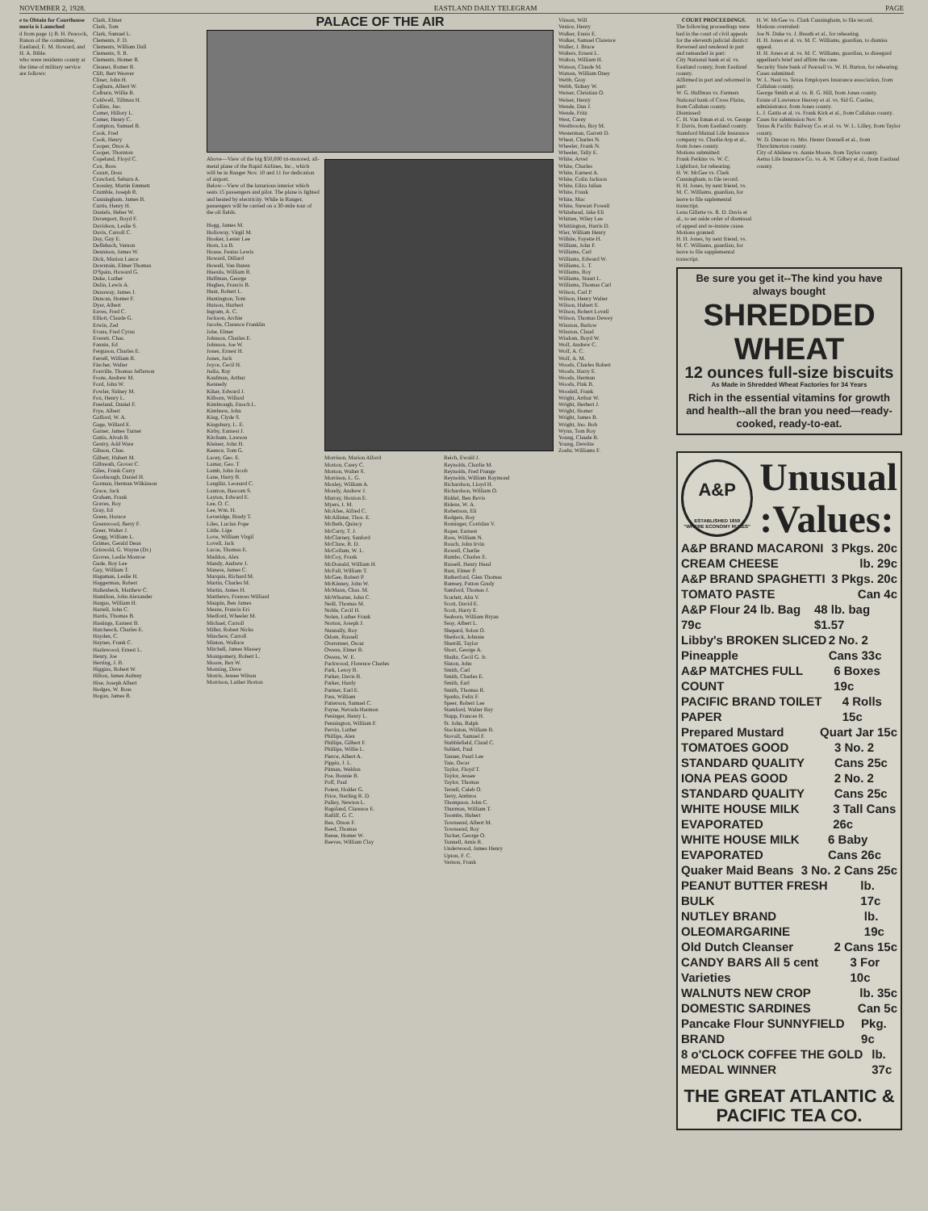NOVEMBER 2, 1928. EASTLAND DAILY TELEGRAM PAGE
e to Obtain for Courthouse moria is Launched
d from page 1) B. H. Peacock, Ranon of the committee, Eastland, E. M. Howard, and H. A. Bible.
who were residents county at the time of military service are follows:
Clark, Elmer
Clark, Tom
Clark, Samuel L.
Clements, F. D.
Clements, William Dall
Clements, S. R.
Clements, Homer R.
Cleaner, Romer R.
Clift, Bert Weaver
Cliner, John H.
Cogburn, Albert W.
Colburn, Willie R.
Coldwell, Tillman H.
Collins, Jno.
Comer, Hillory L.
Comer, Henry C.
Compton, Samuel B.
Cook, Fred
Cook, Henry
Cooper, Onos A.
Cooper, Thornton
Copeland, Floyd C.
Cox, Ross
Cozart, Doss
Crawford, Seburn A.
Crossley, Martin Emmett
Crumble, Joseph R.
Cunningham, James B.
Curtis, Henry H.
Daniels, Heber W.
Davenport, Boyd F.
Davidson, Leslie S.
Davis, Carroll C.
Day, Guy E.
Deffebach, Vernon
Dennison, James W.
Dick, Marion Lance
Downtain, Elmer Thomas
D'Spain, Howard G.
Duke, Luther
Dulin, Lewis A.
Dunaway, James J.
Duncan, Homer F.
Dyer, Albert
Eaves, Fred C.
Elliott, Claude G.
Erwin, Zed
Evans, Fred Cyrus
Everett, Chas.
Fannin, Ed
Ferguson, Charles E.
Ferrell, William R.
Fincher, Walter
Fonville, Thomas Jefferson
Foote, Andrew M.
Ford, John W.
Fowler, Sidney M.
Fox, Henry L.
Freeland, Daniel F.
Frye, Albert
Gafford, W. A.
Gage, Willard E.
Garner, James Turner
Gattis, Alvah B.
Gentry, Add Ware
Gibson, Chas.
Gilbert, Hubert M.
Gilbreath, Grover C.
Giles, Frank Curry
Goodnough, Daniel H.
Gorman, Herman Wilkinson
Grace, Jack
Graham, Frank
Graves, Roy
Gray, Ed
Green, Horace
Greenwood, Berry F.
Greer, Walter J.
Gregg, William L.
Grimes, Gerald Dean
Griswold, G. Wayne (Dr.)
Groves, Leslie Monroe
Gude, Roy Lee
Guy, William T.
Hagaman, Leslie H.
Haggerman, Robert
Hallenbeck, Matthew C.
Hamilton, John Alexander
Hargus, William H.
Harrell, John C.
Harris, Thomas B.
Hastings, Earnest B.
Hatcheock, Charles E.
Hayden, C.
Haynes, Frank C.
Hazlewood, Ernest L.
Henry, Joe
Herring, J. B.
Higgins, Robert W.
Hilton, James Aubrey
Hise, Joseph Albert
Hodges, W. Ross
Hogan, James R.
PALACE OF THE AIR
Above—View of the big $50,000 tri-motored, all-metal plane of the Rapid Airlines, Inc., which will be in Ranger Nov. 10 and 11 for dedication of airport.
Below—View of the luxurious interior which seats 15 passengers and pilot. The plane is lighted and heated by electricity. While in Ranger, passengers will be carried on a 30-mile tour of the oil fields.
Hogg, James M.
Holloway, Virgil M.
Hooker, Lester Lee
Horn, Lu B.
House, Festus Lewis
Howard, Dillard
Howell, Van Buren
Huestis, William R.
Huffman, George
Hughes, Francis B.
Hunt, Robert L.
Huntington, Tom
Hutson, Hurbert
Ingram, A. C.
Jackson, Archie
Jacobs, Clarence Franklin
Jobe, Elmer
Johnson, Charles E.
Johnson, Joe W.
Jones, Ernest H.
Jones, Jack
Joyce, Cecil H.
Judia, Ray
Kaufman, Arthur
Kennedy
Kiker, Edward J.
Kilborn, Willard
Kimbrough, Enoch L.
Kimbrew, John
King, Clyde S.
Kingsbury, L. E.
Kirby, Earnest J.
Kitchum, Lawson
Kleiner, John H.
Keence, Tom G.
Lacey, Geo. E.
Lamar, Geo. T
Lamb, John Jacob
Lane, Harry B.
Langlitz, Leonard C.
Lantron, Bascom S.
Layton, Edward E.
Lee, O. C.
Lee, Wm. H.
Leveridge, Brady T.
Liles, Lucius Pope
Little, Lige
Love, William Virgil
Lovell, Jack
Lucas, Thomas E.
Maddox, Alex
Mandy, Andrew J.
Maness, James C.
Marquis, Richard M.
Martin, Charles M.
Martin, James H.
Matthews, Frances Williard
Maupin, Ben James
Means, Francis Eri
Medford, Wheeler M.
Michael, Carroll
Miller, Robert Nicks
Minchew, Carroll
Minton, Wallace
Mitchell, James Massey
Montgomery, Robert L.
Moore, Rex W.
Morning, Dave
Morris, Jessee Wilson
Morrison, Luther Horton
Morrison, Marion Alford
Morton, Carey C.
Morton, Walter S.
Morrison, L. G.
Mosley, William A.
Moudy, Andrew J.
Murray, Hoxton E.
Myers, I. M.
McAfee, Alfred C.
McAllister, Thos. E.
McBeth, Quincy
McCarty, T. J.
McClarney, Sanford
McClure, R. D.
McCollum, W. L.
McCoy, Frank
McDonald, William H.
McFall, William T.
McGee, Robert P.
McKinney, John W.
McMann, Chas. M.
McWhorter, John C.
Neill, Thomas M.
Noble, Cecil H.
Nolen, Luther Frank
Norton, Joseph J.
Nunnally, Roy
Odom, Russell
Overstreet, Oscar
Owens, Elmer B.
Owens, W. E.
Packwood, Florence Charles
Park, Leroy B.
Parker, Davis B.
Parker, Hardy
Parmer, Earl E.
Pass, William
Patterson, Samuel C.
Payne, Nevada Harmon
Peninger, Henry L.
Pennington, William F.
Pervin, Luther
Phillips, Alex
Phillips, Gilbert F.
Phillips, Willie L.
Pierce, Albert A.
Pippin, J. L.
Pitman, Weldon
Poe, Bonnie B.
Poff, Paul
Potest, Holder G.
Price, Sterling R. D.
Pulley, Newton L.
Ragsland, Clarence E.
Ratliff, G. C.
Rea, Orson F.
Reed, Thomas
Reese, Homer W.
Reeves, William Clay
Reich, Ewald J.
Reynolds, Charlie M.
Reynolds, Fred Prange
Reynolds, William Raymond
Richardson, Lloyd H.
Richardson, William O.
Riddel, Ben Revis
Ridens, W. A.
Robertson, Eli
Rodgers, Roy
Rominger, Corridan V.
Roper, Earnest
Ross, William N.
Rouch, John Irvin
Rowell, Charlie
Rumbo, Charles E.
Russell, Henry Head
Rust, Elmer P.
Rutherford, Glen Thomas
Ramsey, Patton Grady
Samford, Thomas J.
Scarlett, Alta V.
Scott, David E.
Scott, Harry E.
Seaborn, William Bryan
Seay, Albert L.
Shepard, Solon O.
Sherlock, Johnnie
Sherrill, Taylor
Short, George A.
Shultz, Cecil G. Jr.
Slaton, John
Smith, Carl
Smith, Charles E.
Smith, Earl
Smith, Thomas R.
Sparks, Felix F.
Speer, Robert Lee
Stamford, Walter Ray
Stapp, Frances H.
St. John, Ralph
Stockston, William B.
Stovall, Samuel F.
Stubblefield, Claud C.
Sublett, Paul
Tanner, Pearl Lee
Tate, Oscar
Taylor, Floyd T.
Taylor, Jessee
Taylor, Thomas
Terrell, Caleb O.
Terry, Ambros
Thompson, John C.
Thurman, William T.
Toombs, Hubert
Townsend, Albert M.
Townsend, Roy
Tucker, George O.
Tunnell, Amis R.
Underwood, James Henry
Upton, F. C.
Vernon, Frank
Vinson, Will
Venice, Henry
Walker, Ennis E.
Walker, Samuel Clarence
Waller, J. Bruce
Walters, Ernest L.
Walton, William H.
Watson, Claude M.
Watson, William Oney
Webb, Gray
Webb, Sidney W.
Weiser, Christian O.
Weiser, Henry
Wende, Dan J.
Wende, Fritz
West, Carey
Westbrooks, Roy M.
Westerman, Garrett D.
Wheat, Charles N.
Wheeler, Frank N.
Wheeler, Tally E.
White, Arvel
White, Charles
White, Earnest A.
White, Colin Jackson
White, Eliza Julian
White, Frank
White, Mac
White, Stewart Powell
Whitehead, Jake Eli
Whitten, Wiley Lee
Whittington, Harris D.
Wier, William Henry
Wilhite, Fayette H.
William, John F.
Williams, Carl
Williams, Edward W.
Williams, L. T.
Williams, Roy
Williams, Stuart L.
Williams, Thomas Carl
Wilson, Carl P.
Wilson, Henry Walter
Wilson, Hubert E.
Wilson, Robert Lovell
Wilson, Thomas Dewey
Winston, Barlow
Winston, Claud
Wisdom, Boyd W.
Wolf, Andrew C.
Wolf, A. C.
Wolf, A. M.
Woods, Charles Robert
Woods, Harry E.
Woods, Herman
Woods, Pink B.
Woodell, Frank
Wright, Arthur W.
Wright, Herbert J.
Wright, Homer
Wright, James B.
Wright, Jno. Bob
Wynn, Tom Roy
Young, Claude R.
Young, Dewitte
Zoehr, Williams F.
COURT PROCEEDINGS.
The following proceedings were had in the court of civil appeals for the eleventh judicial district:
Reversed and rendered in part and remanded in part:
City National bank et al. vs. Eastland county, from Eastland county.
Affirmed in part and reformed in part:
W. G. Huffman vs. Farmers National bank of Cross Plains, from Callahan county.
Dismissed:
C. H. Van Eman et al. vs. George F. Davis, from Eastland county.
Stamford Mutual Life Insurance company vs. Charlie Arp et al., from Jones county.
Motions submitted:
Frank Perkins vs. W. C. Lightfoot, for rehearing.
H. W. McGee vs. Clark Cunningham, to file record.
H. H. Jones, by next friend, vs. M. C. Williams, guardian, for leave to file suplemental transcript.
Lena Gillette vs. R. D. Davis et al., to set aside order of dismissal of appeal and re-instate cause.
Motions granted:
H. H. Jones, by next friend, vs. M. C. Williams, guardian, for leave to file supplemental transcript.
H. W. McGee vs. Clark Cunningham, to file record.
Motions overruled:
Joe N. Duke vs. J. Breath et al., for rehearing.
H. H. Jones et al. vs. M. C. Williams, guardian, to dismiss appeal.
H. H. Jones et al. vs. M. C. Williams, guardian, to disregard appellant's brief and affirm the case.
Security State bank of Pearsall vs. W. H. Burton, for rehearing.
Cases submitted:
W. L. Neal vs. Texas Employers Insurance association, from Callahan county.
George Smith et al. vs. R. G. Hill, from Jones county.
Estate of Lawrence Heavey et al. vs. Sid G. Castles, administrator, from Jones county.
L. J. Gattis et al. vs. Frank Kirk et al., from Callahan county.
Cases for submission Nov. 9:
Texas & Pacific Railway Co. et al. vs. W. L. Lilley, from Taylor county.
W. D. Duncan vs. Mrs. Hester Donnell et al., from Throckmorton county.
City of Abilene vs. Annie Moore, from Taylor county.
Aetna Life Insurance Co. vs. A. W. Gilbey et al., from Eastland county.
Be sure you get it--The kind you have always bought
SHREDDED WHEAT
12 ounces full-size biscuits
As Made in Shredded Wheat Factories for 34 Years
Rich in the essential vitamins for growth and health--all the bran you need—ready-cooked, ready-to-eat.
A&P
ESTABLISHED 1859
"WHERE ECONOMY RULES"
Unusual
:Values:
A&P BRAND MACARONI 3 Pkgs. 20c
CREAM CHEESE lb. 29c
A&P BRAND SPAGHETTI 3 Pkgs. 20c
TOMATO PASTE Can 4c
A&P Flour 24 lb. Bag 79c 48 lb. bag $1.57
Libby's BROKEN SLICED Pineapple 2 No. 2 Cans 33c
A&P MATCHES FULL COUNT 6 Boxes 19c
PACIFIC BRAND TOILET PAPER 4 Rolls 15c
Prepared Mustard Quart Jar 15c
TOMATOES GOOD STANDARD QUALITY 3 No. 2 Cans 25c
IONA PEAS GOOD STANDARD QUALITY 2 No. 2 Cans 25c
WHITE HOUSE MILK EVAPORATED 3 Tall Cans 26c
WHITE HOUSE MILK EVAPORATED 6 Baby Cans 26c
Quaker Maid Beans 3 No. 2 Cans 25c
PEANUT BUTTER FRESH BULK lb. 17c
NUTLEY BRAND OLEOMARGARINE lb. 19c
Old Dutch Cleanser 2 Cans 15c
CANDY BARS All 5 cent Varieties 3 For 10c
WALNUTS NEW CROP lb. 35c
DOMESTIC SARDINES Can 5c
Pancake Flour SUNNYFIELD BRAND Pkg. 9c
8 o'CLOCK COFFEE THE GOLD MEDAL WINNER lb. 37c
THE GREAT ATLANTIC & PACIFIC TEA CO.